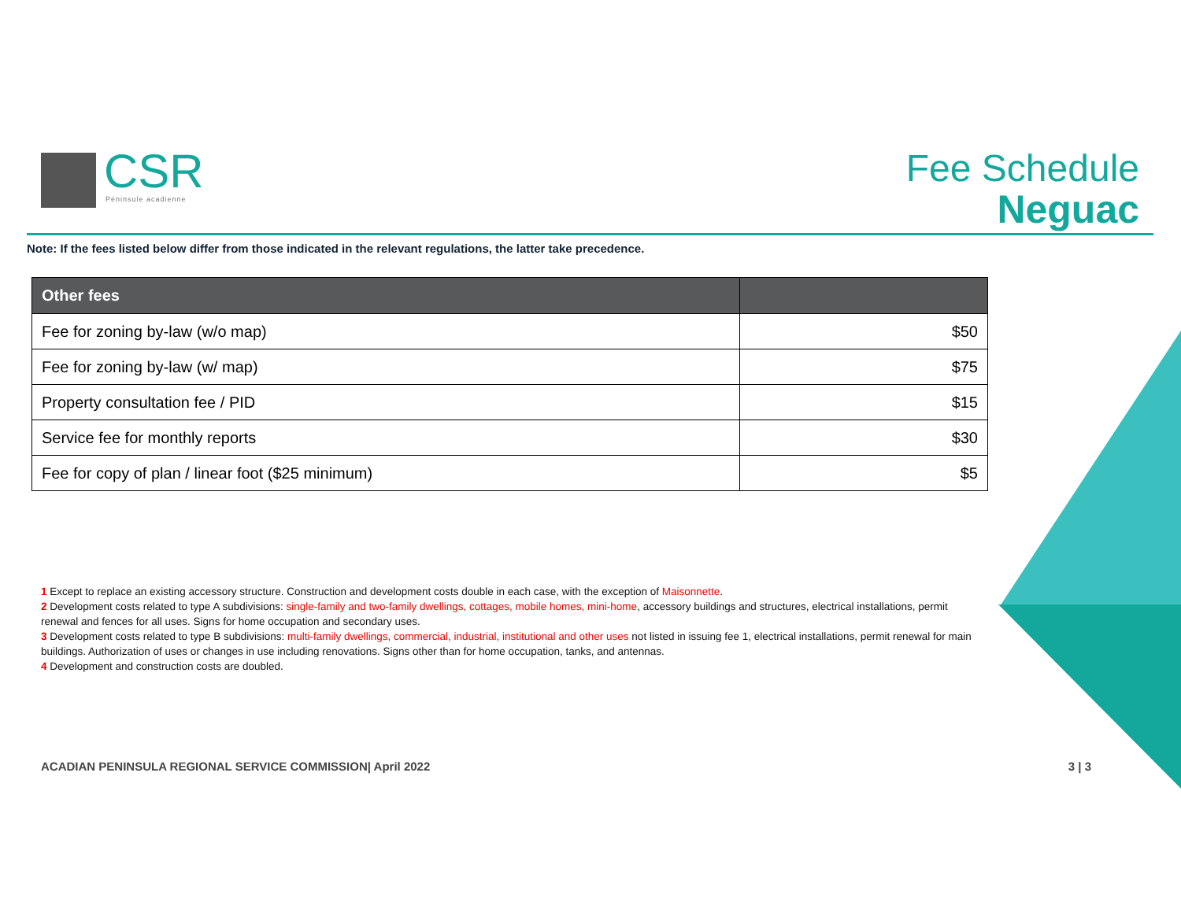CSR
Péninsule acadienne
Fee Schedule
Neguac
Note: If the fees listed below differ from those indicated in the relevant regulations, the latter take precedence.
| Other fees | |
| --- | --- |
| Fee for zoning by-law (w/o map) | $50 |
| Fee for zoning by-law (w/ map) | $75 |
| Property consultation fee / PID | $15 |
| Service fee for monthly reports | $30 |
| Fee for copy of plan / linear foot ($25 minimum) | $5 |
1 Except to replace an existing accessory structure. Construction and development costs double in each case, with the exception of Maisonnette.
2 Development costs related to type A subdivisions: single-family and two-family dwellings, cottages, mobile homes, mini-home, accessory buildings and structures, electrical installations, permit renewal and fences for all uses. Signs for home occupation and secondary uses.
3 Development costs related to type B subdivisions: multi-family dwellings, commercial, industrial, institutional and other uses not listed in issuing fee 1, electrical installations, permit renewal for main buildings. Authorization of uses or changes in use including renovations. Signs other than for home occupation, tanks, and antennas.
4 Development and construction costs are doubled.
ACADIAN PENINSULA REGIONAL SERVICE COMMISSION| April 2022 3 | 3